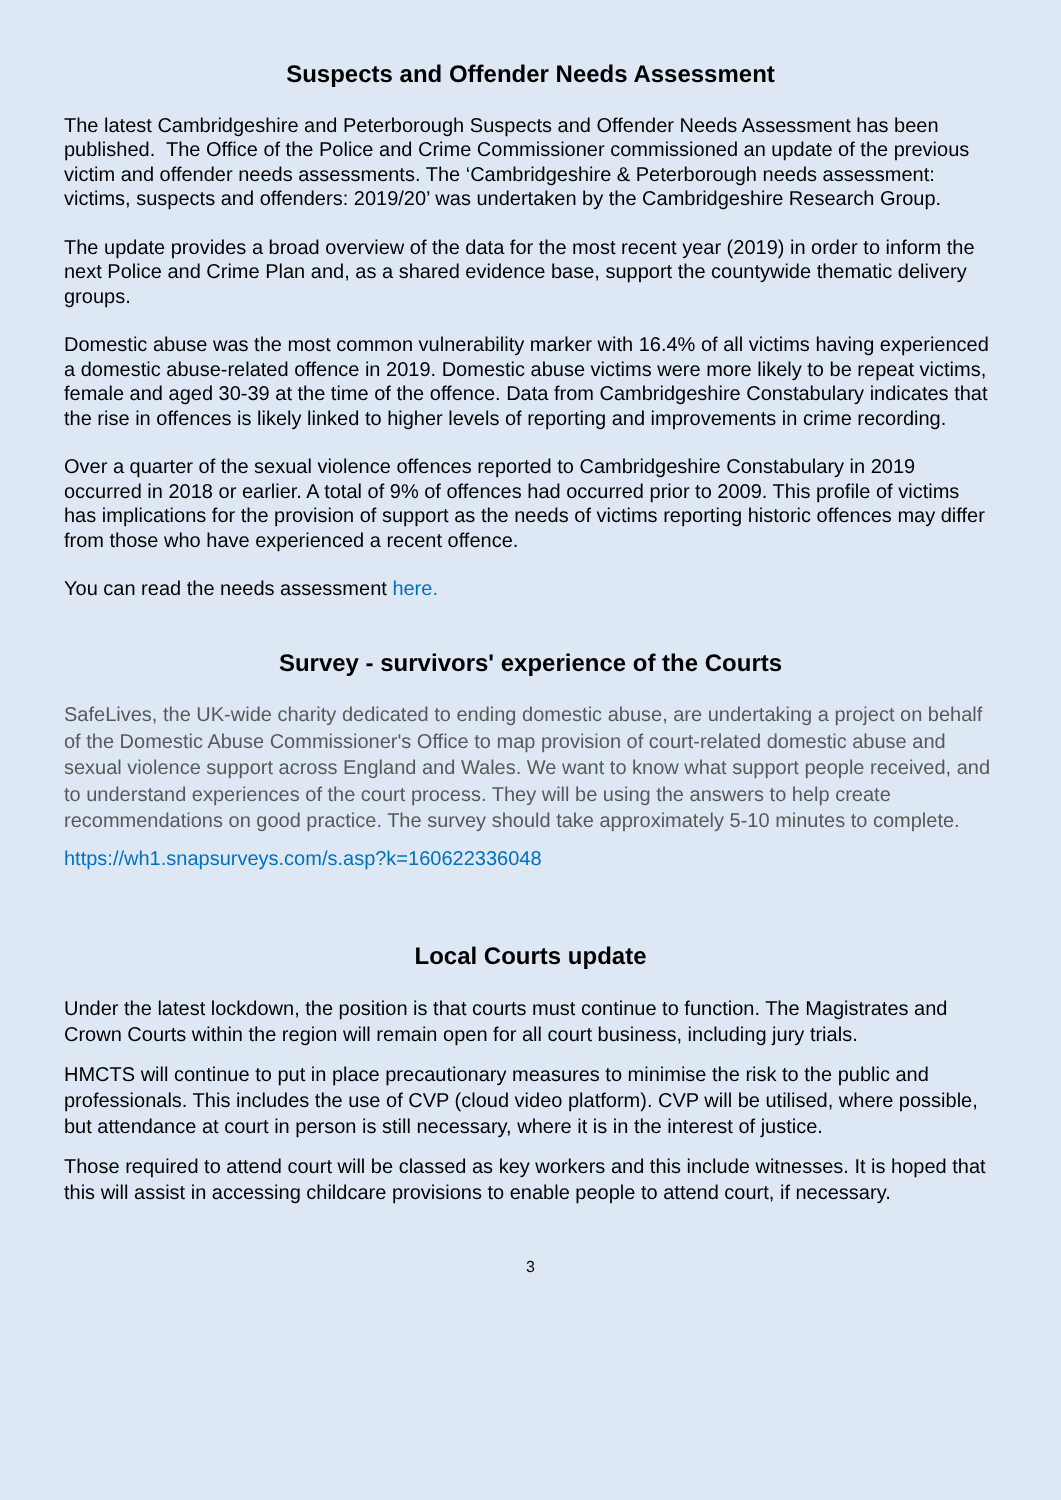Suspects and Offender Needs Assessment
The latest Cambridgeshire and Peterborough Suspects and Offender Needs Assessment has been published. The Office of the Police and Crime Commissioner commissioned an update of the previous victim and offender needs assessments. The ‘Cambridgeshire & Peterborough needs assessment: victims, suspects and offenders: 2019/20’ was undertaken by the Cambridgeshire Research Group.
The update provides a broad overview of the data for the most recent year (2019) in order to inform the next Police and Crime Plan and, as a shared evidence base, support the countywide thematic delivery groups.
Domestic abuse was the most common vulnerability marker with 16.4% of all victims having experienced a domestic abuse-related offence in 2019. Domestic abuse victims were more likely to be repeat victims, female and aged 30-39 at the time of the offence. Data from Cambridgeshire Constabulary indicates that the rise in offences is likely linked to higher levels of reporting and improvements in crime recording.
Over a quarter of the sexual violence offences reported to Cambridgeshire Constabulary in 2019 occurred in 2018 or earlier. A total of 9% of offences had occurred prior to 2009. This profile of victims has implications for the provision of support as the needs of victims reporting historic offences may differ from those who have experienced a recent offence.
You can read the needs assessment here.
Survey - survivors' experience of the Courts
SafeLives, the UK-wide charity dedicated to ending domestic abuse, are undertaking a project on behalf of the Domestic Abuse Commissioner's Office to map provision of court-related domestic abuse and sexual violence support across England and Wales. We want to know what support people received, and to understand experiences of the court process. They will be using the answers to help create recommendations on good practice. The survey should take approximately 5-10 minutes to complete.
https://wh1.snapsurveys.com/s.asp?k=160622336048
Local Courts update
Under the latest lockdown, the position is that courts must continue to function. The Magistrates and Crown Courts within the region will remain open for all court business, including jury trials.
HMCTS will continue to put in place precautionary measures to minimise the risk to the public and professionals. This includes the use of CVP (cloud video platform). CVP will be utilised, where possible, but attendance at court in person is still necessary, where it is in the interest of justice.
Those required to attend court will be classed as key workers and this include witnesses. It is hoped that this will assist in accessing childcare provisions to enable people to attend court, if necessary.
3